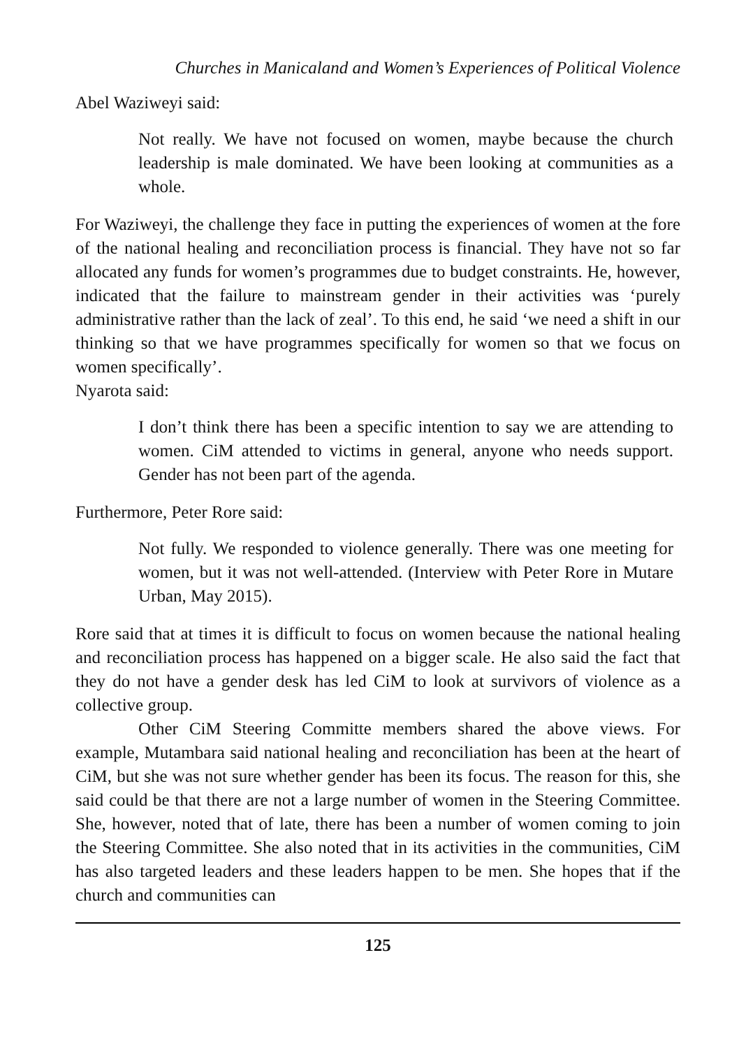Churches in Manicaland and Women’s Experiences of Political Violence
Abel Waziweyi said:
Not really. We have not focused on women, maybe because the church leadership is male dominated. We have been looking at communities as a whole.
For Waziweyi, the challenge they face in putting the experiences of women at the fore of the national healing and reconciliation process is financial. They have not so far allocated any funds for women’s programmes due to budget constraints. He, however, indicated that the failure to mainstream gender in their activities was ‘purely administrative rather than the lack of zeal’. To this end, he said ‘we need a shift in our thinking so that we have programmes specifically for women so that we focus on women specifically’.
Nyarota said:
I don’t think there has been a specific intention to say we are attending to women. CiM attended to victims in general, anyone who needs support. Gender has not been part of the agenda.
Furthermore, Peter Rore said:
Not fully. We responded to violence generally. There was one meeting for women, but it was not well-attended. (Interview with Peter Rore in Mutare Urban, May 2015).
Rore said that at times it is difficult to focus on women because the national healing and reconciliation process has happened on a bigger scale. He also said the fact that they do not have a gender desk has led CiM to look at survivors of violence as a collective group.
Other CiM Steering Committe members shared the above views. For example, Mutambara said national healing and reconciliation has been at the heart of CiM, but she was not sure whether gender has been its focus. The reason for this, she said could be that there are not a large number of women in the Steering Committee. She, however, noted that of late, there has been a number of women coming to join the Steering Committee. She also noted that in its activities in the communities, CiM has also targeted leaders and these leaders happen to be men. She hopes that if the church and communities can
125